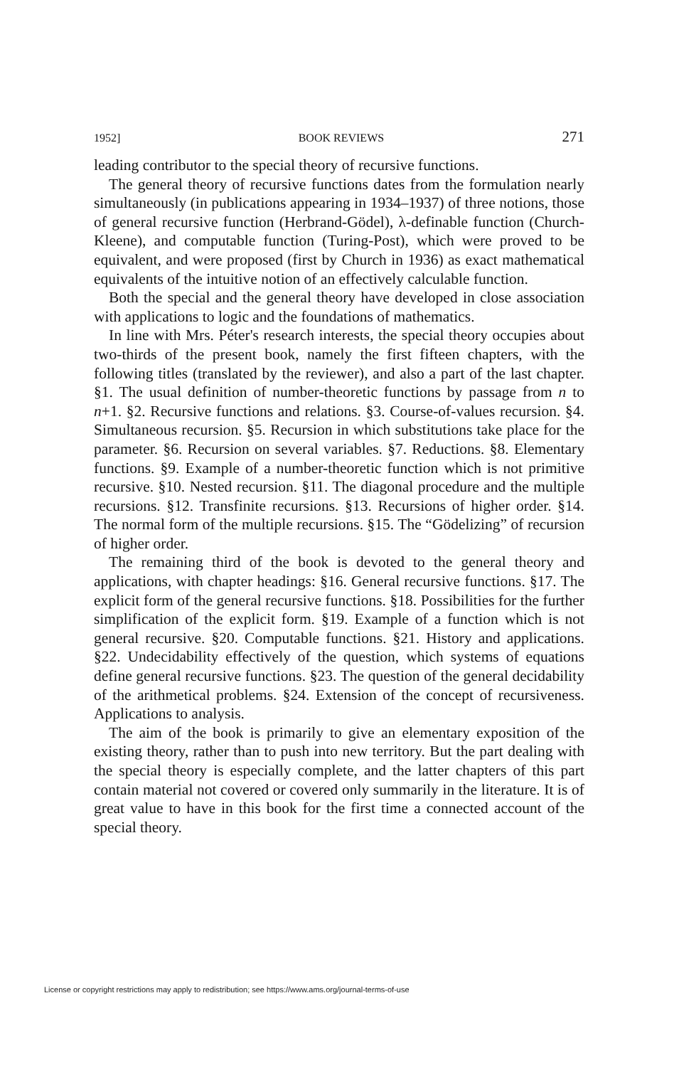1952] BOOK REVIEWS 271
leading contributor to the special theory of recursive functions.
The general theory of recursive functions dates from the formulation nearly simultaneously (in publications appearing in 1934–1937) of three notions, those of general recursive function (Herbrand-Gödel), λ-definable function (Church-Kleene), and computable function (Turing-Post), which were proved to be equivalent, and were proposed (first by Church in 1936) as exact mathematical equivalents of the intuitive notion of an effectively calculable function.
Both the special and the general theory have developed in close association with applications to logic and the foundations of mathematics.
In line with Mrs. Péter's research interests, the special theory occupies about two-thirds of the present book, namely the first fifteen chapters, with the following titles (translated by the reviewer), and also a part of the last chapter. §1. The usual definition of number-theoretic functions by passage from n to n+1. §2. Recursive functions and relations. §3. Course-of-values recursion. §4. Simultaneous recursion. §5. Recursion in which substitutions take place for the parameter. §6. Recursion on several variables. §7. Reductions. §8. Elementary functions. §9. Example of a number-theoretic function which is not primitive recursive. §10. Nested recursion. §11. The diagonal procedure and the multiple recursions. §12. Transfinite recursions. §13. Recursions of higher order. §14. The normal form of the multiple recursions. §15. The “Gödelizing” of recursion of higher order.
The remaining third of the book is devoted to the general theory and applications, with chapter headings: §16. General recursive functions. §17. The explicit form of the general recursive functions. §18. Possibilities for the further simplification of the explicit form. §19. Example of a function which is not general recursive. §20. Computable functions. §21. History and applications. §22. Undecidability effectively of the question, which systems of equations define general recursive functions. §23. The question of the general decidability of the arithmetical problems. §24. Extension of the concept of recursiveness. Applications to analysis.
The aim of the book is primarily to give an elementary exposition of the existing theory, rather than to push into new territory. But the part dealing with the special theory is especially complete, and the latter chapters of this part contain material not covered or covered only summarily in the literature. It is of great value to have in this book for the first time a connected account of the special theory.
License or copyright restrictions may apply to redistribution; see https://www.ams.org/journal-terms-of-use